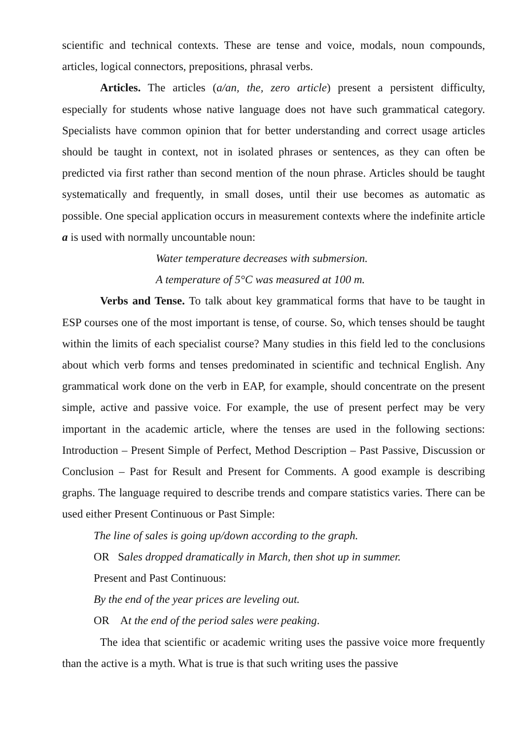scientific and technical contexts. These are tense and voice, modals, noun compounds, articles, logical connectors, prepositions, phrasal verbs.
Articles. The articles (a/an, the, zero article) present a persistent difficulty, especially for students whose native language does not have such grammatical category. Specialists have common opinion that for better understanding and correct usage articles should be taught in context, not in isolated phrases or sentences, as they can often be predicted via first rather than second mention of the noun phrase. Articles should be taught systematically and frequently, in small doses, until their use becomes as automatic as possible. One special application occurs in measurement contexts where the indefinite article a is used with normally uncountable noun:
Water temperature decreases with submersion.
A temperature of 5°C was measured at 100 m.
Verbs and Tense. To talk about key grammatical forms that have to be taught in ESP courses one of the most important is tense, of course. So, which tenses should be taught within the limits of each specialist course? Many studies in this field led to the conclusions about which verb forms and tenses predominated in scientific and technical English. Any grammatical work done on the verb in EAP, for example, should concentrate on the present simple, active and passive voice. For example, the use of present perfect may be very important in the academic article, where the tenses are used in the following sections: Introduction – Present Simple of Perfect, Method Description – Past Passive, Discussion or Conclusion – Past for Result and Present for Comments. A good example is describing graphs. The language required to describe trends and compare statistics varies. There can be used either Present Continuous or Past Simple:
The line of sales is going up/down according to the graph.
OR Sales dropped dramatically in March, then shot up in summer.
Present and Past Continuous:
By the end of the year prices are leveling out.
OR At the end of the period sales were peaking.
The idea that scientific or academic writing uses the passive voice more frequently than the active is a myth. What is true is that such writing uses the passive